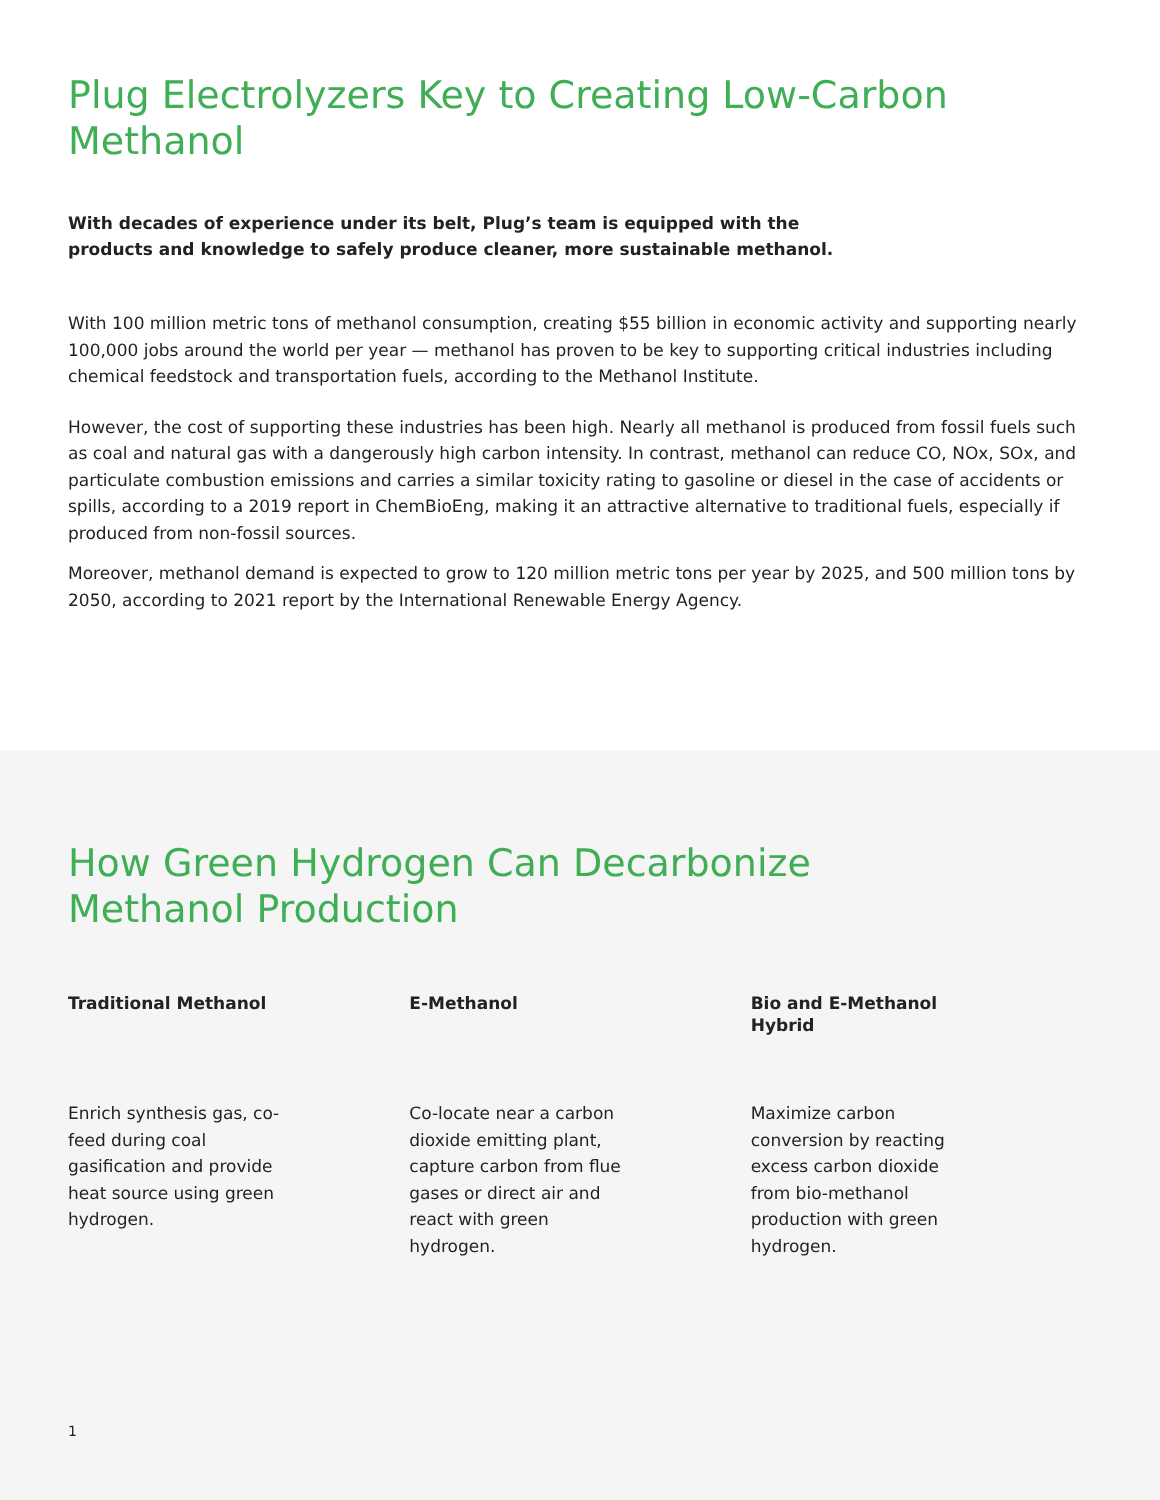Plug Electrolyzers Key to Creating Low-Carbon Methanol
With decades of experience under its belt, Plug’s team is equipped with the products and knowledge to safely produce cleaner, more sustainable methanol.
With 100 million metric tons of methanol consumption, creating $55 billion in economic activity and supporting nearly 100,000 jobs around the world per year — methanol has proven to be key to supporting critical industries including chemical feedstock and transportation fuels, according to the Methanol Institute.
However, the cost of supporting these industries has been high. Nearly all methanol is produced from fossil fuels such as coal and natural gas with a dangerously high carbon intensity. In contrast, methanol can reduce CO, NOx, SOx, and particulate combustion emissions and carries a similar toxicity rating to gasoline or diesel in the case of accidents or spills, according to a 2019 report in ChemBioEng, making it an attractive alternative to traditional fuels, especially if produced from non-fossil sources.
Moreover, methanol demand is expected to grow to 120 million metric tons per year by 2025, and 500 million tons by 2050, according to 2021 report by the International Renewable Energy Agency.
How Green Hydrogen Can Decarbonize
Methanol Production
Traditional Methanol
Enrich synthesis gas, co-feed during coal gasification and provide heat source using green hydrogen.
E-Methanol
Co-locate near a carbon dioxide emitting plant, capture carbon from flue gases or direct air and react with green hydrogen.
Bio and E-Methanol Hybrid
Maximize carbon conversion by reacting excess carbon dioxide from bio-methanol production with green hydrogen.
1